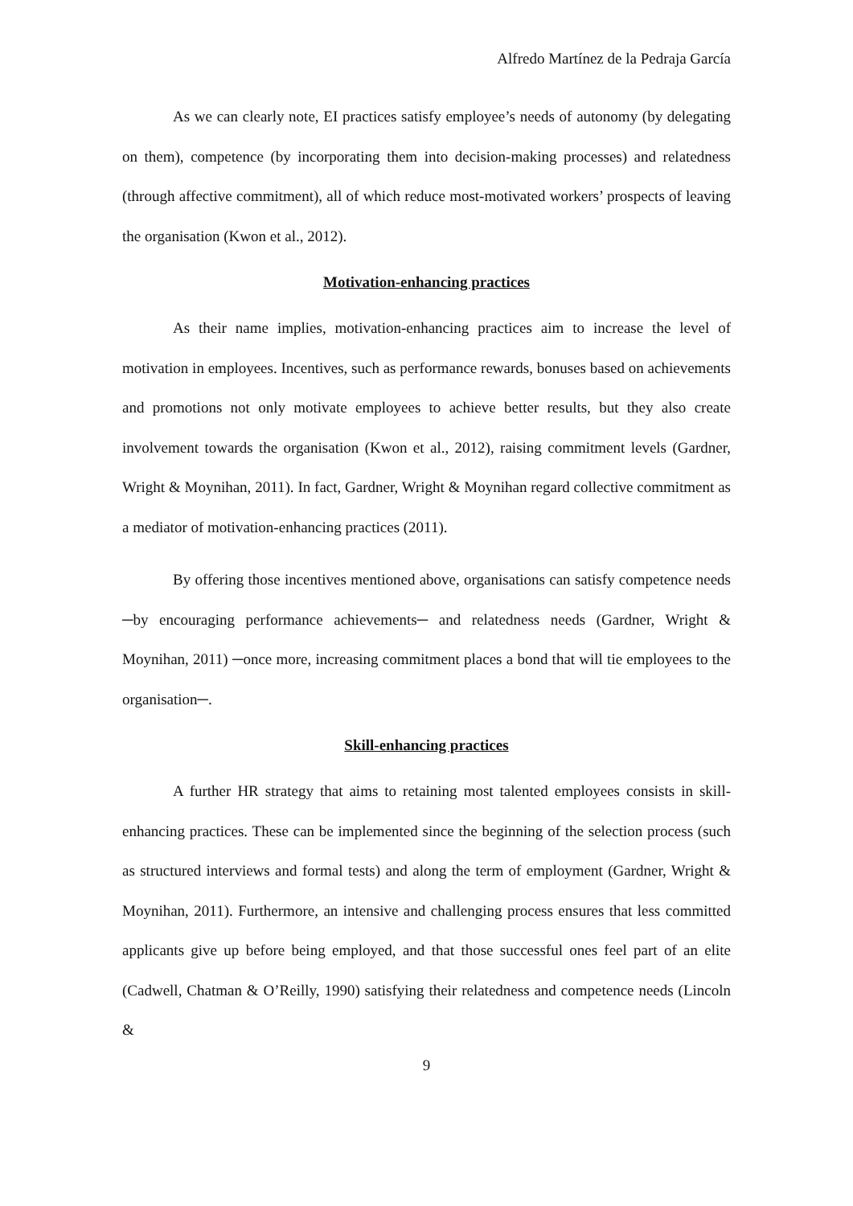Alfredo Martínez de la Pedraja García
As we can clearly note, EI practices satisfy employee’s needs of autonomy (by delegating on them), competence (by incorporating them into decision-making processes) and relatedness (through affective commitment), all of which reduce most-motivated workers’ prospects of leaving the organisation (Kwon et al., 2012).
Motivation-enhancing practices
As their name implies, motivation-enhancing practices aim to increase the level of motivation in employees. Incentives, such as performance rewards, bonuses based on achievements and promotions not only motivate employees to achieve better results, but they also create involvement towards the organisation (Kwon et al., 2012), raising commitment levels (Gardner, Wright & Moynihan, 2011). In fact, Gardner, Wright & Moynihan regard collective commitment as a mediator of motivation-enhancing practices (2011).
By offering those incentives mentioned above, organisations can satisfy competence needs ─by encouraging performance achievements─ and relatedness needs (Gardner, Wright & Moynihan, 2011) ─once more, increasing commitment places a bond that will tie employees to the organisation─.
Skill-enhancing practices
A further HR strategy that aims to retaining most talented employees consists in skill-enhancing practices. These can be implemented since the beginning of the selection process (such as structured interviews and formal tests) and along the term of employment (Gardner, Wright & Moynihan, 2011). Furthermore, an intensive and challenging process ensures that less committed applicants give up before being employed, and that those successful ones feel part of an elite (Cadwell, Chatman & O’Reilly, 1990) satisfying their relatedness and competence needs (Lincoln &
9